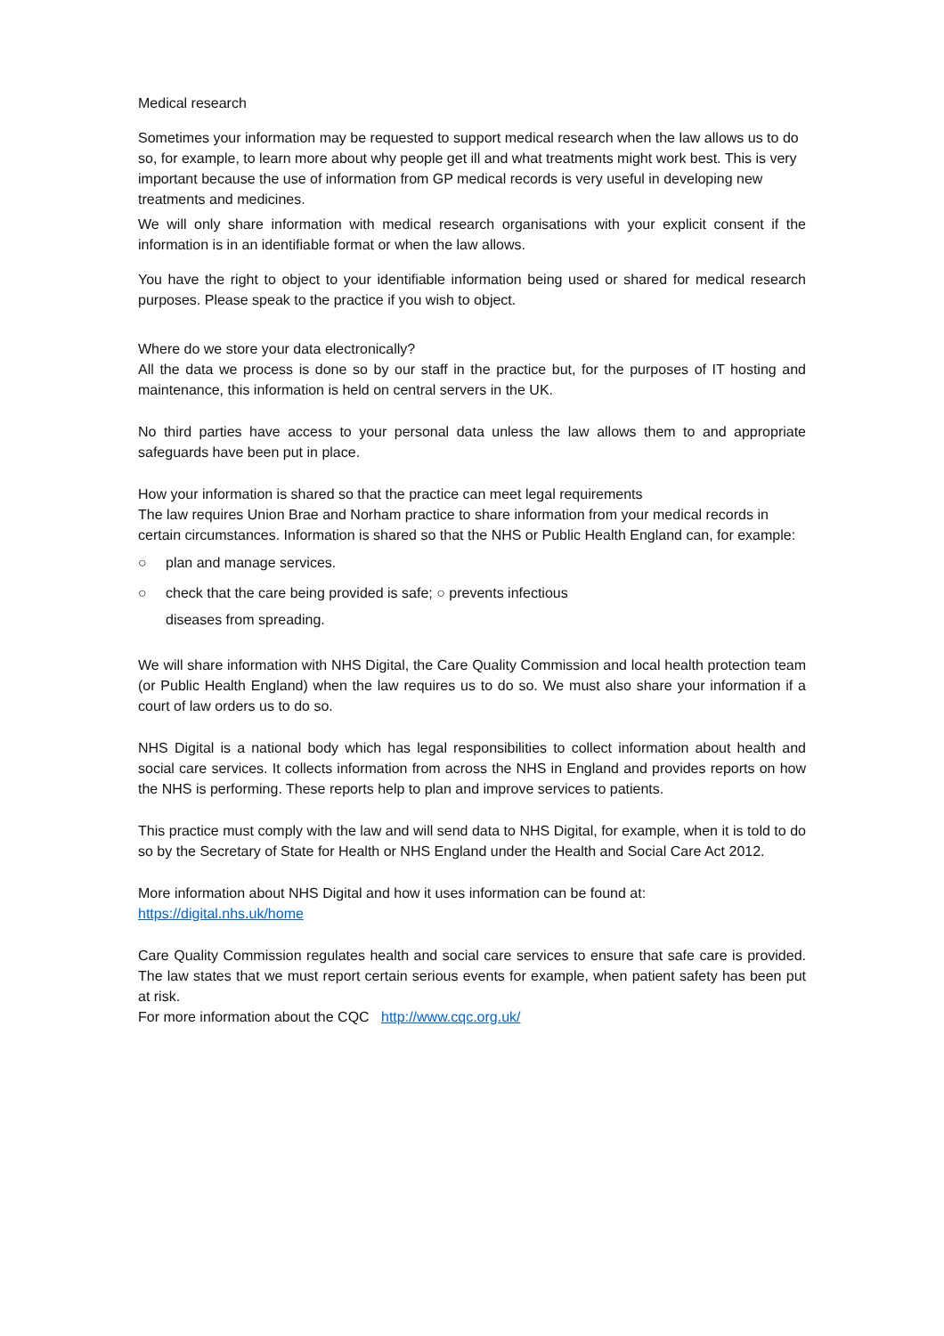Medical research
Sometimes your information may be requested to support medical research when the law allows us to do so, for example, to learn more about why people get ill and what treatments might work best. This is very important because the use of information from GP medical records is very useful in developing new treatments and medicines.
We will only share information with medical research organisations with your explicit consent if the information is in an identifiable format or when the law allows.
You have the right to object to your identifiable information being used or shared for medical research purposes. Please speak to the practice if you wish to object.
Where do we store your data electronically?
All the data we process is done so by our staff in the practice but, for the purposes of IT hosting and maintenance, this information is held on central servers in the UK.
No third parties have access to your personal data unless the law allows them to and appropriate safeguards have been put in place.
How your information is shared so that the practice can meet legal requirements
The law requires Union Brae and Norham practice to share information from your medical records in certain circumstances. Information is shared so that the NHS or Public Health England can, for example:
○ plan and manage services.
○ check that the care being provided is safe; ○ prevents infectious
diseases from spreading.
We will share information with NHS Digital, the Care Quality Commission and local health protection team (or Public Health England) when the law requires us to do so. We must also share your information if a court of law orders us to do so.
NHS Digital is a national body which has legal responsibilities to collect information about health and social care services. It collects information from across the NHS in England and provides reports on how the NHS is performing. These reports help to plan and improve services to patients.
This practice must comply with the law and will send data to NHS Digital, for example, when it is told to do so by the Secretary of State for Health or NHS England under the Health and Social Care Act 2012.
More information about NHS Digital and how it uses information can be found at:
https://digital.nhs.uk/home
Care Quality Commission regulates health and social care services to ensure that safe care is provided. The law states that we must report certain serious events for example, when patient safety has been put at risk.
For more information about the CQC http://www.cqc.org.uk/